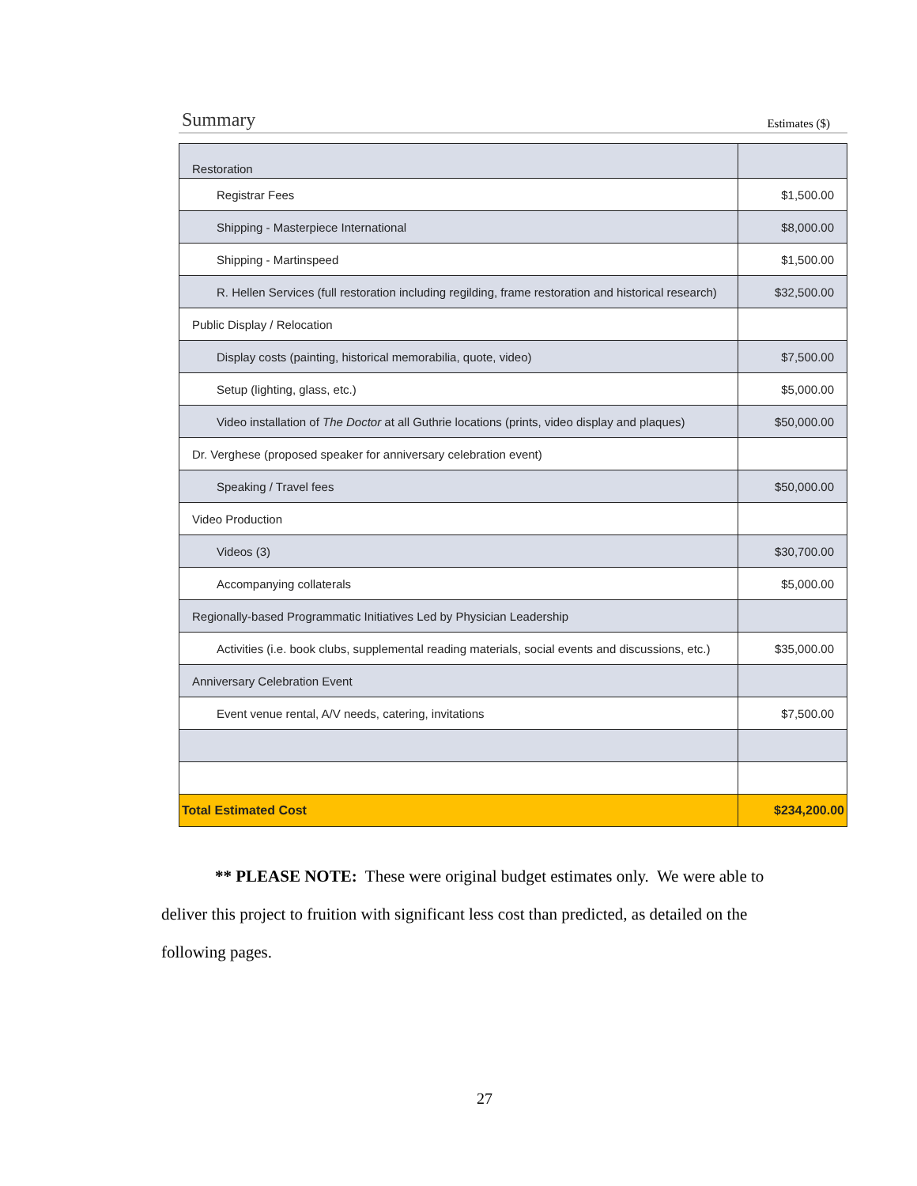Summary Estimates ($)
| Restoration | |
| Registrar Fees | $1,500.00 |
| Shipping - Masterpiece International | $8,000.00 |
| Shipping - Martinspeed | $1,500.00 |
| R. Hellen Services (full restoration including regilding, frame restoration and historical research) | $32,500.00 |
| Public Display / Relocation | |
| Display costs (painting, historical memorabilia, quote, video) | $7,500.00 |
| Setup (lighting, glass, etc.) | $5,000.00 |
| Video installation of The Doctor at all Guthrie locations (prints, video display and plaques) | $50,000.00 |
| Dr. Verghese (proposed speaker for anniversary celebration event) | |
| Speaking / Travel fees | $50,000.00 |
| Video Production | |
| Videos (3) | $30,700.00 |
| Accompanying collaterals | $5,000.00 |
| Regionally-based Programmatic Initiatives Led by Physician Leadership | |
| Activities (i.e. book clubs, supplemental reading materials, social events and discussions, etc.) | $35,000.00 |
| Anniversary Celebration Event | |
| Event venue rental, A/V needs, catering, invitations | $7,500.00 |
| Total Estimated Cost | $234,200.00 |
** PLEASE NOTE: These were original budget estimates only. We were able to deliver this project to fruition with significant less cost than predicted, as detailed on the following pages.
27